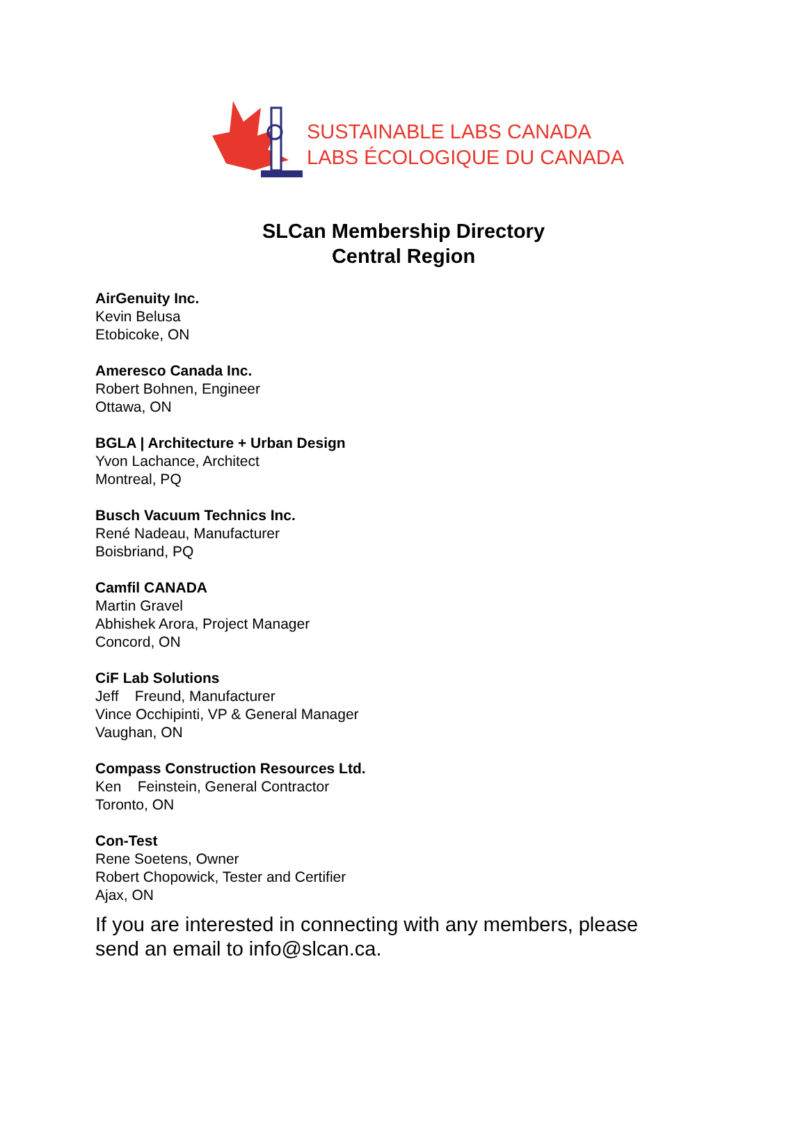SUSTAINABLE LABS CANADA
LABS ÉCOLOGIQUE DU CANADA
SLCan Membership Directory
Central Region
AirGenuity Inc.
Kevin Belusa
Etobicoke, ON
Ameresco Canada Inc.
Robert Bohnen, Engineer
Ottawa, ON
BGLA | Architecture + Urban Design
Yvon Lachance, Architect
Montreal, PQ
Busch Vacuum Technics Inc.
René Nadeau, Manufacturer
Boisbriand, PQ
Camfil CANADA
Martin Gravel
Abhishek Arora, Project Manager
Concord, ON
CiF Lab Solutions
Jeff Freund, Manufacturer
Vince Occhipinti, VP & General Manager
Vaughan, ON
Compass Construction Resources Ltd.
Ken Feinstein, General Contractor
Toronto, ON
Con-Test
Rene Soetens, Owner
Robert Chopowick, Tester and Certifier
Ajax, ON
If you are interested in connecting with any members, please
send an email to info@slcan.ca.